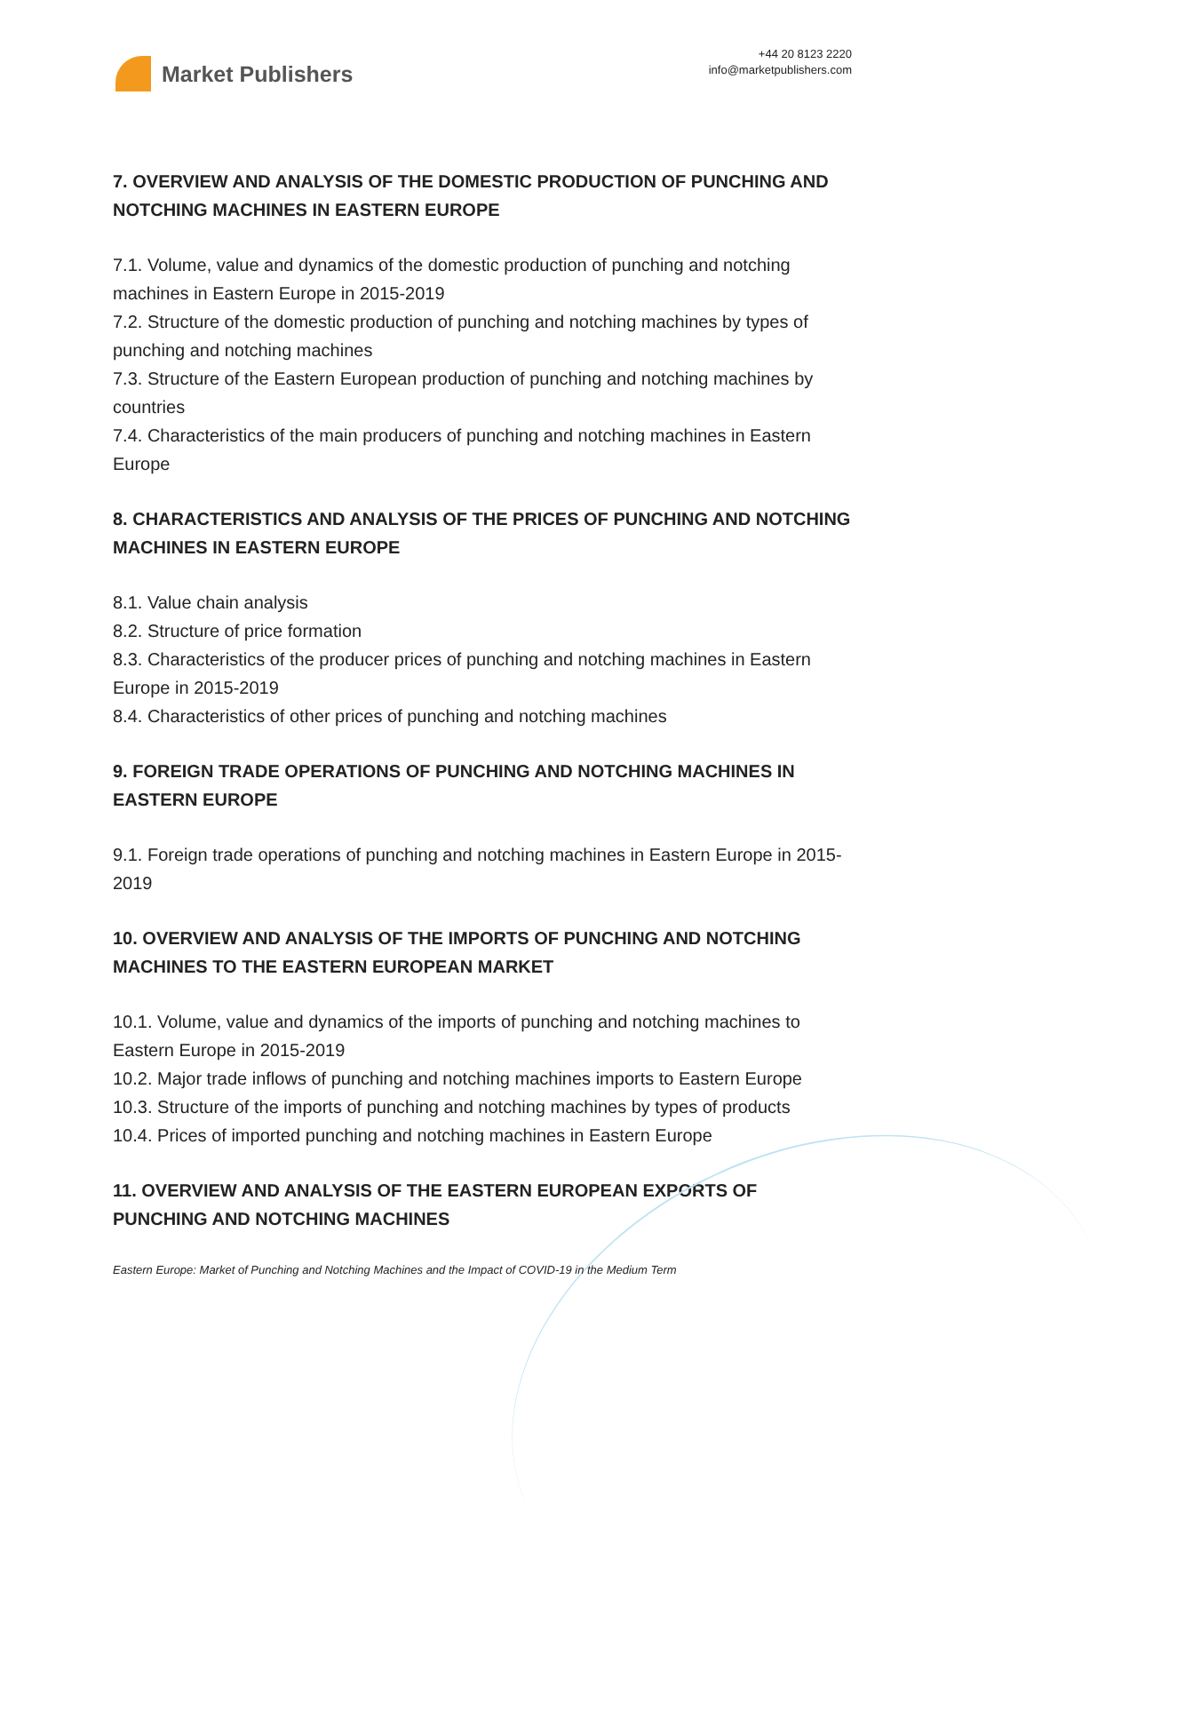Market Publishers
+44 20 8123 2220
info@marketpublishers.com
7. OVERVIEW AND ANALYSIS OF THE DOMESTIC PRODUCTION OF PUNCHING AND NOTCHING MACHINES IN EASTERN EUROPE
7.1. Volume, value and dynamics of the domestic production of punching and notching machines in Eastern Europe in 2015-2019
7.2. Structure of the domestic production of punching and notching machines by types of punching and notching machines
7.3. Structure of the Eastern European production of punching and notching machines by countries
7.4. Characteristics of the main producers of punching and notching machines in Eastern Europe
8. CHARACTERISTICS AND ANALYSIS OF THE PRICES OF PUNCHING AND NOTCHING MACHINES IN EASTERN EUROPE
8.1. Value chain analysis
8.2. Structure of price formation
8.3. Characteristics of the producer prices of punching and notching machines in Eastern Europe in 2015-2019
8.4. Characteristics of other prices of punching and notching machines
9. FOREIGN TRADE OPERATIONS OF PUNCHING AND NOTCHING MACHINES IN EASTERN EUROPE
9.1. Foreign trade operations of punching and notching machines in Eastern Europe in 2015-2019
10. OVERVIEW AND ANALYSIS OF THE IMPORTS OF PUNCHING AND NOTCHING MACHINES TO THE EASTERN EUROPEAN MARKET
10.1. Volume, value and dynamics of the imports of punching and notching machines to Eastern Europe in 2015-2019
10.2. Major trade inflows of punching and notching machines imports to Eastern Europe
10.3. Structure of the imports of punching and notching machines by types of products
10.4. Prices of imported punching and notching machines in Eastern Europe
11. OVERVIEW AND ANALYSIS OF THE EASTERN EUROPEAN EXPORTS OF PUNCHING AND NOTCHING MACHINES
Eastern Europe: Market of Punching and Notching Machines and the Impact of COVID-19 in the Medium Term